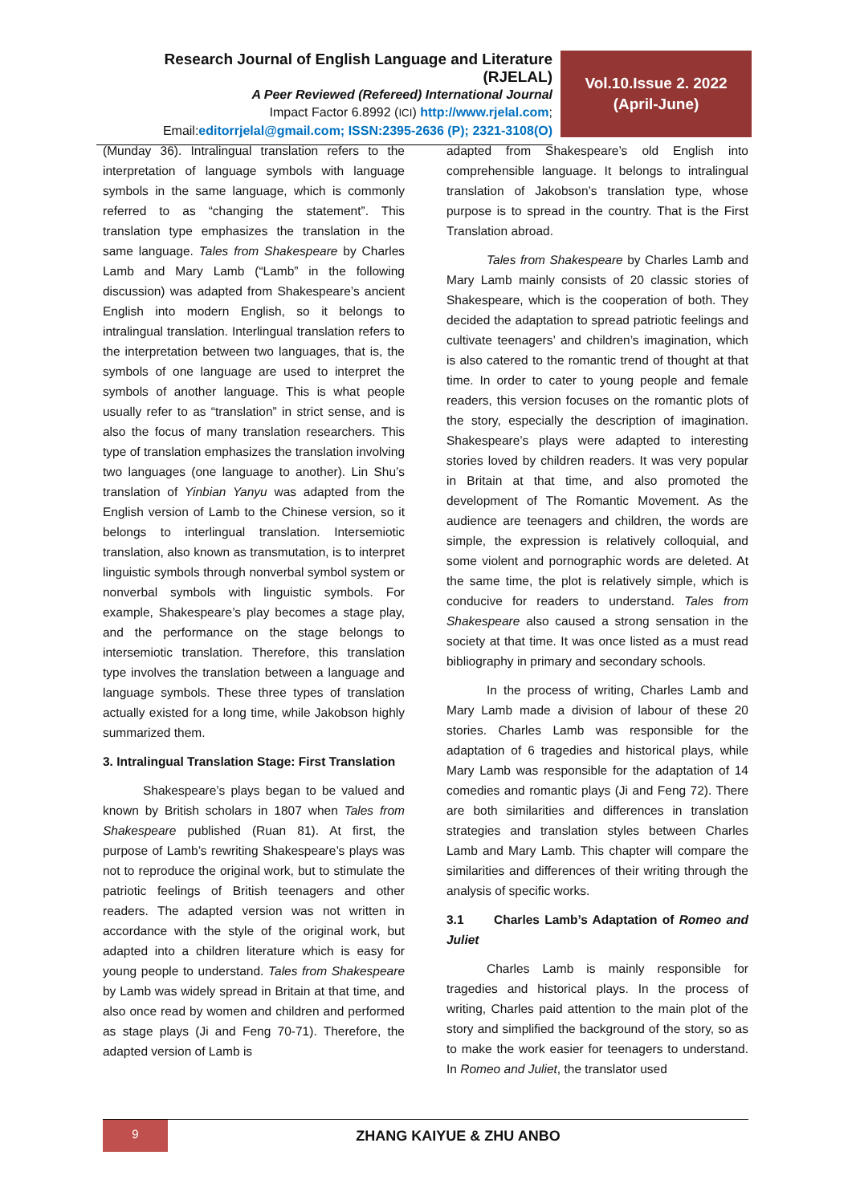Research Journal of English Language and Literature (RJELAL)
A Peer Reviewed (Refereed) International Journal
Impact Factor 6.8992 (ICI) http://www.rjelal.com;
Email:editorrjelal@gmail.com; ISSN:2395-2636 (P); 2321-3108(O)
Vol.10.Issue 2. 2022
(April-June)
(Munday 36). Intralingual translation refers to the interpretation of language symbols with language symbols in the same language, which is commonly referred to as “changing the statement”. This translation type emphasizes the translation in the same language. Tales from Shakespeare by Charles Lamb and Mary Lamb (“Lamb” in the following discussion) was adapted from Shakespeare’s ancient English into modern English, so it belongs to intralingual translation. Interlingual translation refers to the interpretation between two languages, that is, the symbols of one language are used to interpret the symbols of another language. This is what people usually refer to as “translation” in strict sense, and is also the focus of many translation researchers. This type of translation emphasizes the translation involving two languages (one language to another). Lin Shu’s translation of Yinbian Yanyu was adapted from the English version of Lamb to the Chinese version, so it belongs to interlingual translation. Intersemiotic translation, also known as transmutation, is to interpret linguistic symbols through nonverbal symbol system or nonverbal symbols with linguistic symbols. For example, Shakespeare’s play becomes a stage play, and the performance on the stage belongs to intersemiotic translation. Therefore, this translation type involves the translation between a language and language symbols. These three types of translation actually existed for a long time, while Jakobson highly summarized them.
3. Intralingual Translation Stage: First Translation
Shakespeare’s plays began to be valued and known by British scholars in 1807 when Tales from Shakespeare published (Ruan 81). At first, the purpose of Lamb’s rewriting Shakespeare’s plays was not to reproduce the original work, but to stimulate the patriotic feelings of British teenagers and other readers. The adapted version was not written in accordance with the style of the original work, but adapted into a children literature which is easy for young people to understand. Tales from Shakespeare by Lamb was widely spread in Britain at that time, and also once read by women and children and performed as stage plays (Ji and Feng 70-71). Therefore, the adapted version of Lamb is
adapted from Shakespeare’s old English into comprehensible language. It belongs to intralingual translation of Jakobson’s translation type, whose purpose is to spread in the country. That is the First Translation abroad.
Tales from Shakespeare by Charles Lamb and Mary Lamb mainly consists of 20 classic stories of Shakespeare, which is the cooperation of both. They decided the adaptation to spread patriotic feelings and cultivate teenagers’ and children’s imagination, which is also catered to the romantic trend of thought at that time. In order to cater to young people and female readers, this version focuses on the romantic plots of the story, especially the description of imagination. Shakespeare’s plays were adapted to interesting stories loved by children readers. It was very popular in Britain at that time, and also promoted the development of The Romantic Movement. As the audience are teenagers and children, the words are simple, the expression is relatively colloquial, and some violent and pornographic words are deleted. At the same time, the plot is relatively simple, which is conducive for readers to understand. Tales from Shakespeare also caused a strong sensation in the society at that time. It was once listed as a must read bibliography in primary and secondary schools.
In the process of writing, Charles Lamb and Mary Lamb made a division of labour of these 20 stories. Charles Lamb was responsible for the adaptation of 6 tragedies and historical plays, while Mary Lamb was responsible for the adaptation of 14 comedies and romantic plays (Ji and Feng 72). There are both similarities and differences in translation strategies and translation styles between Charles Lamb and Mary Lamb. This chapter will compare the similarities and differences of their writing through the analysis of specific works.
3.1 Charles Lamb’s Adaptation of Romeo and Juliet
Charles Lamb is mainly responsible for tragedies and historical plays. In the process of writing, Charles paid attention to the main plot of the story and simplified the background of the story, so as to make the work easier for teenagers to understand. In Romeo and Juliet, the translator used
9
ZHANG KAIYUE & ZHU ANBO